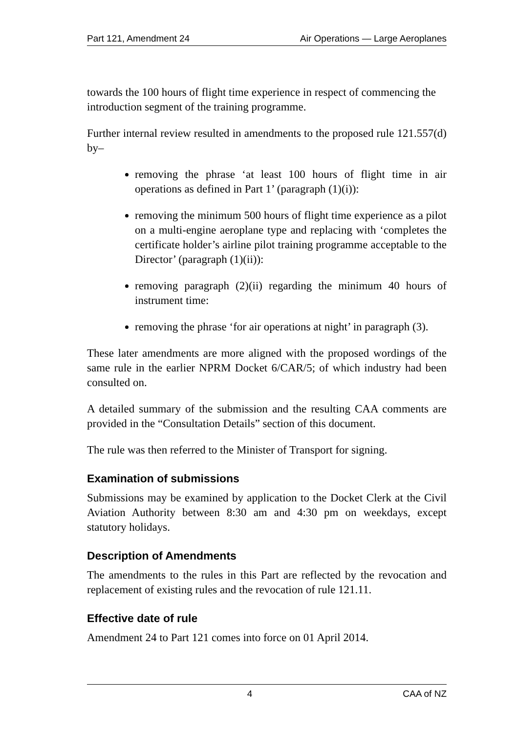Part 121, Amendment 24 Air Operations — Large Aeroplanes
towards the 100 hours of flight time experience in respect of commencing the introduction segment of the training programme.
Further internal review resulted in amendments to the proposed rule 121.557(d) by–
removing the phrase ‘at least 100 hours of flight time in air operations as defined in Part 1’ (paragraph (1)(i)):
removing the minimum 500 hours of flight time experience as a pilot on a multi-engine aeroplane type and replacing with ‘completes the certificate holder’s airline pilot training programme acceptable to the Director’ (paragraph (1)(ii)):
removing paragraph (2)(ii) regarding the minimum 40 hours of instrument time:
removing the phrase ‘for air operations at night’ in paragraph (3).
These later amendments are more aligned with the proposed wordings of the same rule in the earlier NPRM Docket 6/CAR/5; of which industry had been consulted on.
A detailed summary of the submission and the resulting CAA comments are provided in the “Consultation Details” section of this document.
The rule was then referred to the Minister of Transport for signing.
Examination of submissions
Submissions may be examined by application to the Docket Clerk at the Civil Aviation Authority between 8:30 am and 4:30 pm on weekdays, except statutory holidays.
Description of Amendments
The amendments to the rules in this Part are reflected by the revocation and replacement of existing rules and the revocation of rule 121.11.
Effective date of rule
Amendment 24 to Part 121 comes into force on 01 April 2014.
4 CAA of NZ